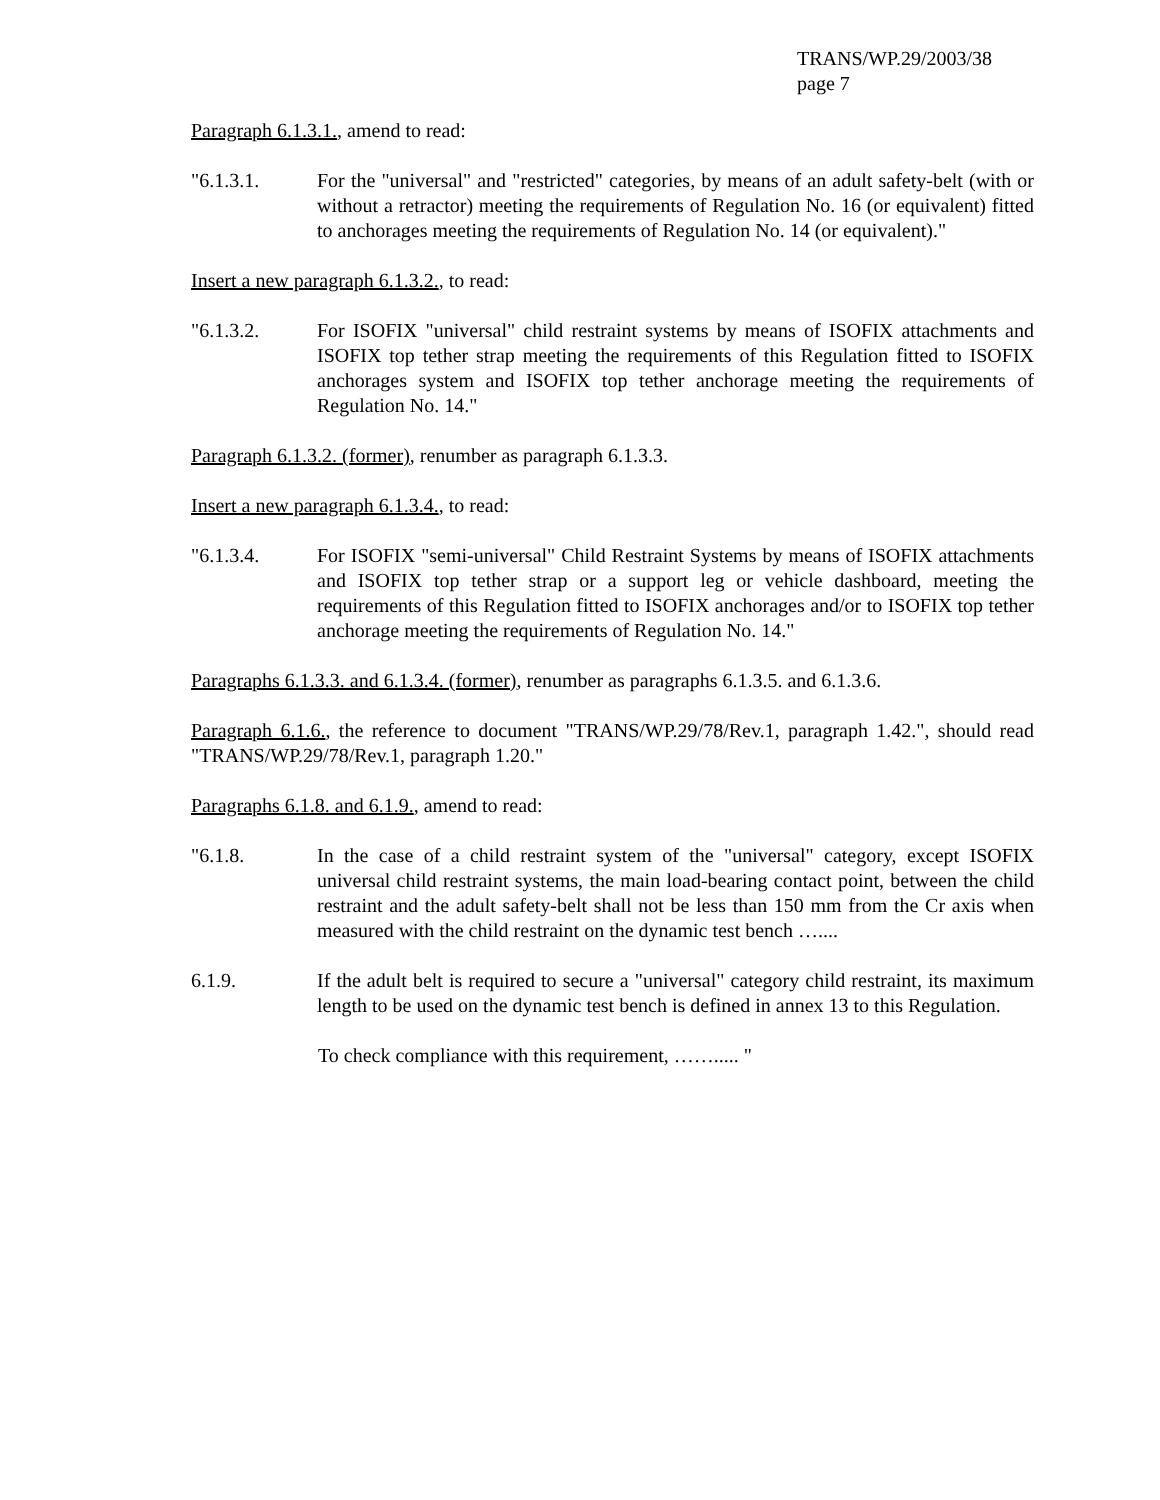TRANS/WP.29/2003/38
page 7
Paragraph 6.1.3.1., amend to read:
"6.1.3.1. For the "universal" and "restricted" categories, by means of an adult safety-belt (with or without a retractor) meeting the requirements of Regulation No. 16 (or equivalent) fitted to anchorages meeting the requirements of Regulation No. 14 (or equivalent)."
Insert a new paragraph 6.1.3.2., to read:
"6.1.3.2. For ISOFIX "universal" child restraint systems by means of ISOFIX attachments and ISOFIX top tether strap meeting the requirements of this Regulation fitted to ISOFIX anchorages system and ISOFIX top tether anchorage meeting the requirements of Regulation No. 14."
Paragraph 6.1.3.2. (former), renumber as paragraph 6.1.3.3.
Insert a new paragraph 6.1.3.4., to read:
"6.1.3.4. For ISOFIX "semi-universal" Child Restraint Systems by means of ISOFIX attachments and ISOFIX top tether strap or a support leg or vehicle dashboard, meeting the requirements of this Regulation fitted to ISOFIX anchorages and/or to ISOFIX top tether anchorage meeting the requirements of Regulation No. 14."
Paragraphs 6.1.3.3. and 6.1.3.4. (former), renumber as paragraphs 6.1.3.5. and 6.1.3.6.
Paragraph 6.1.6., the reference to document "TRANS/WP.29/78/Rev.1, paragraph 1.42.", should read "TRANS/WP.29/78/Rev.1, paragraph 1.20."
Paragraphs 6.1.8. and 6.1.9., amend to read:
"6.1.8. In the case of a child restraint system of the "universal" category, except ISOFIX universal child restraint systems, the main load-bearing contact point, between the child restraint and the adult safety-belt shall not be less than 150 mm from the Cr axis when measured with the child restraint on the dynamic test bench …....
6.1.9. If the adult belt is required to secure a "universal" category child restraint, its maximum length to be used on the dynamic test bench is defined in annex 13 to this Regulation.
To check compliance with this requirement, ……..... "